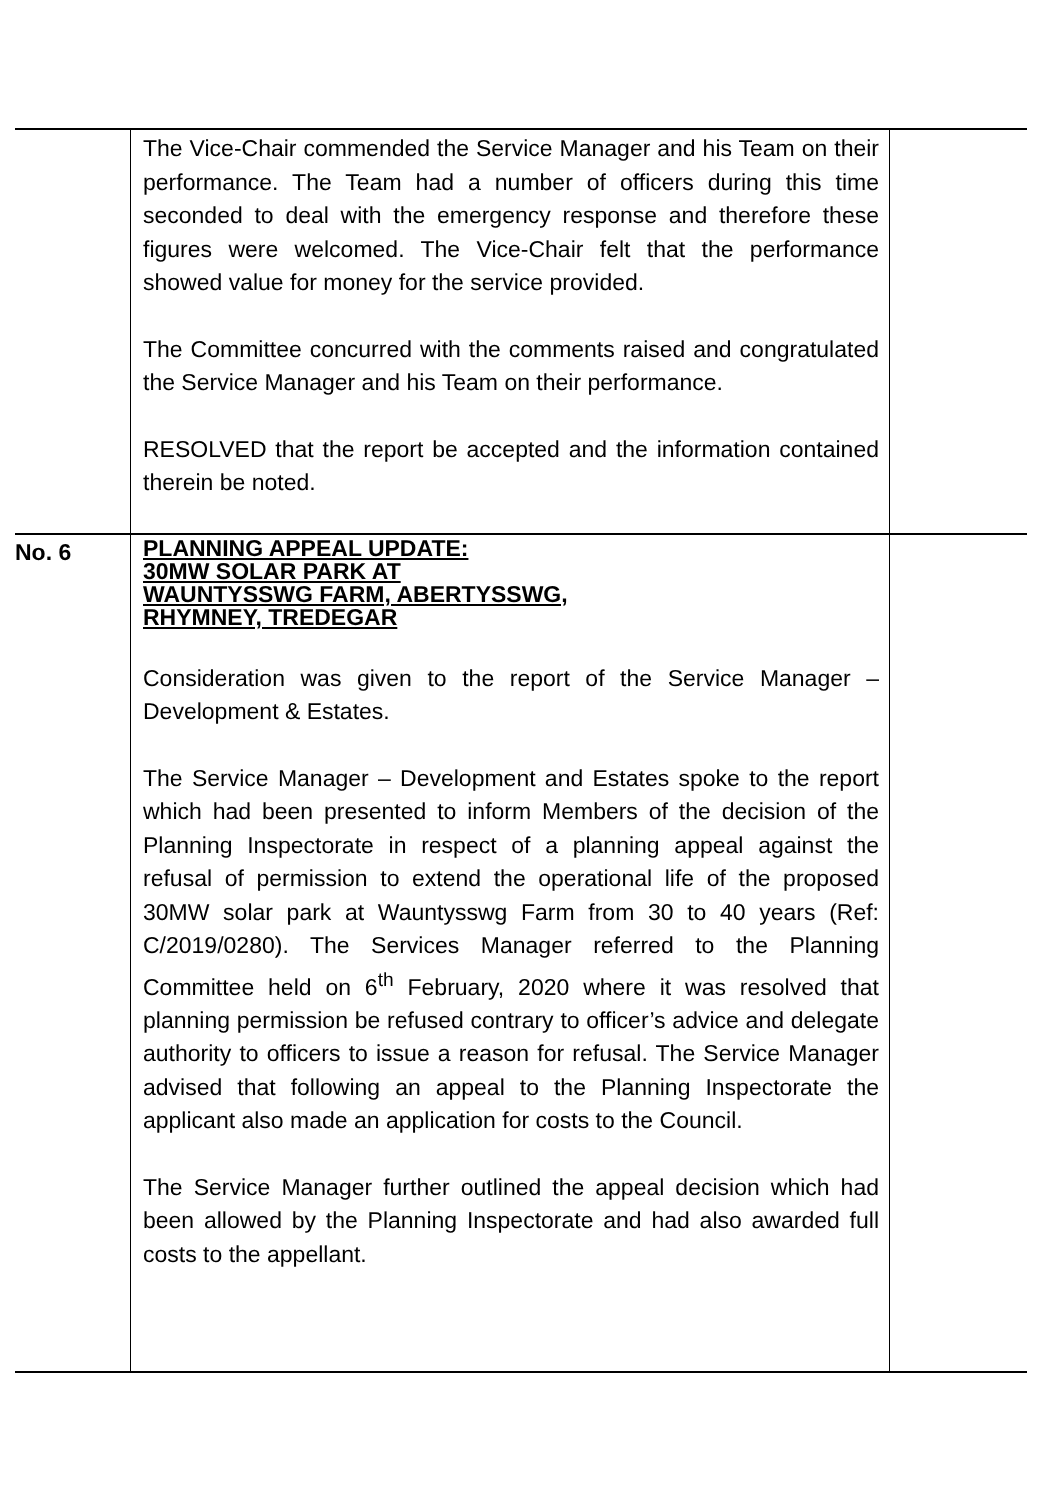| | The Vice-Chair commended the Service Manager and his Team on their performance. The Team had a number of officers during this time seconded to deal with the emergency response and therefore these figures were welcomed. The Vice-Chair felt that the performance showed value for money for the service provided. The Committee concurred with the comments raised and congratulated the Service Manager and his Team on their performance. RESOLVED that the report be accepted and the information contained therein be noted. | |
| No. 6 | PLANNING APPEAL UPDATE: 30MW SOLAR PARK AT WAUNTYSSWG FARM, ABERTYSSWG, RHYMNEY, TREDEGAR Consideration was given to the report of the Service Manager – Development & Estates. The Service Manager – Development and Estates spoke to the report which had been presented to inform Members of the decision of the Planning Inspectorate in respect of a planning appeal against the refusal of permission to extend the operational life of the proposed 30MW solar park at Wauntysswg Farm from 30 to 40 years (Ref: C/2019/0280). The Services Manager referred to the Planning Committee held on 6<sup>th</sup> February, 2020 where it was resolved that planning permission be refused contrary to officer’s advice and delegate authority to officers to issue a reason for refusal. The Service Manager advised that following an appeal to the Planning Inspectorate the applicant also made an application for costs to the Council. The Service Manager further outlined the appeal decision which had been allowed by the Planning Inspectorate and had also awarded full costs to the appellant. | |